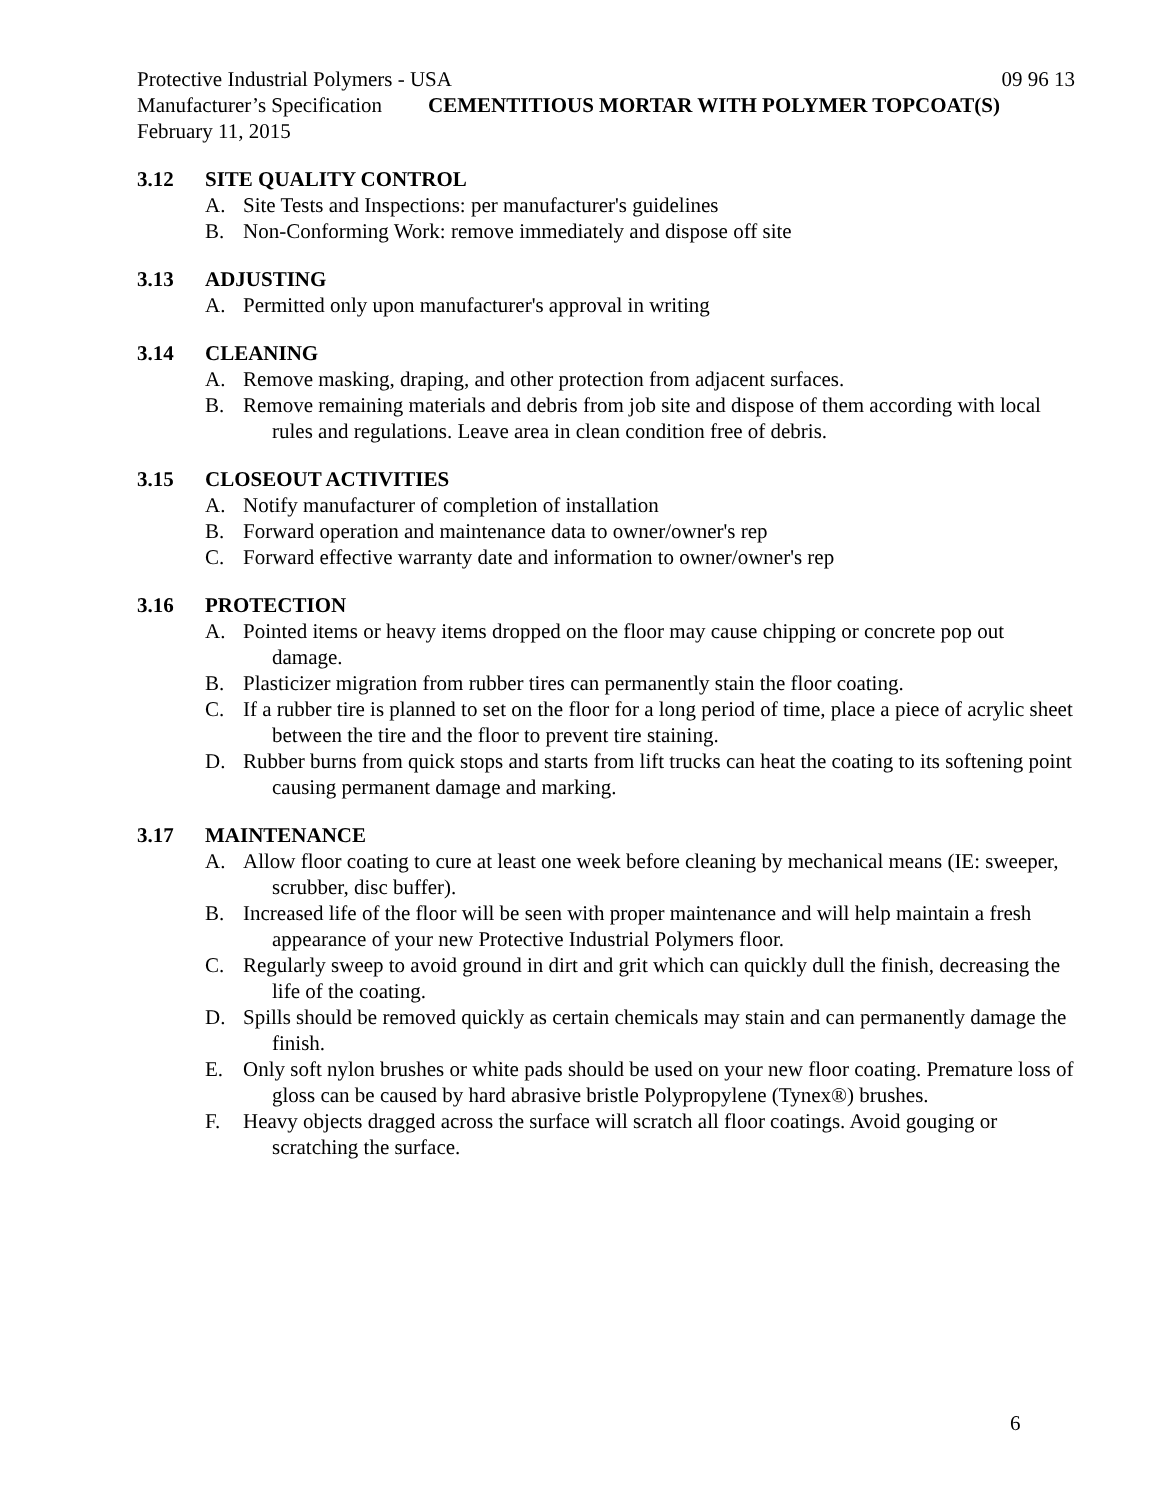Protective Industrial Polymers - USA 09 96 13
Manufacturer’s Specification CEMENTITIOUS MORTAR WITH POLYMER TOPCOAT(S)
February 11, 2015
3.12 SITE QUALITY CONTROL
A. Site Tests and Inspections: per manufacturer's guidelines
B. Non-Conforming Work: remove immediately and dispose off site
3.13 ADJUSTING
A. Permitted only upon manufacturer's approval in writing
3.14 CLEANING
A. Remove masking, draping, and other protection from adjacent surfaces.
B. Remove remaining materials and debris from job site and dispose of them according with local rules and regulations. Leave area in clean condition free of debris.
3.15 CLOSEOUT ACTIVITIES
A. Notify manufacturer of completion of installation
B. Forward operation and maintenance data to owner/owner's rep
C. Forward effective warranty date and information to owner/owner's rep
3.16 PROTECTION
A. Pointed items or heavy items dropped on the floor may cause chipping or concrete pop out damage.
B. Plasticizer migration from rubber tires can permanently stain the floor coating.
C. If a rubber tire is planned to set on the floor for a long period of time, place a piece of acrylic sheet between the tire and the floor to prevent tire staining.
D. Rubber burns from quick stops and starts from lift trucks can heat the coating to its softening point causing permanent damage and marking.
3.17 MAINTENANCE
A. Allow floor coating to cure at least one week before cleaning by mechanical means (IE: sweeper, scrubber, disc buffer).
B. Increased life of the floor will be seen with proper maintenance and will help maintain a fresh appearance of your new Protective Industrial Polymers floor.
C. Regularly sweep to avoid ground in dirt and grit which can quickly dull the finish, decreasing the life of the coating.
D. Spills should be removed quickly as certain chemicals may stain and can permanently damage the finish.
E. Only soft nylon brushes or white pads should be used on your new floor coating. Premature loss of gloss can be caused by hard abrasive bristle Polypropylene (Tynex®) brushes.
F. Heavy objects dragged across the surface will scratch all floor coatings. Avoid gouging or scratching the surface.
6